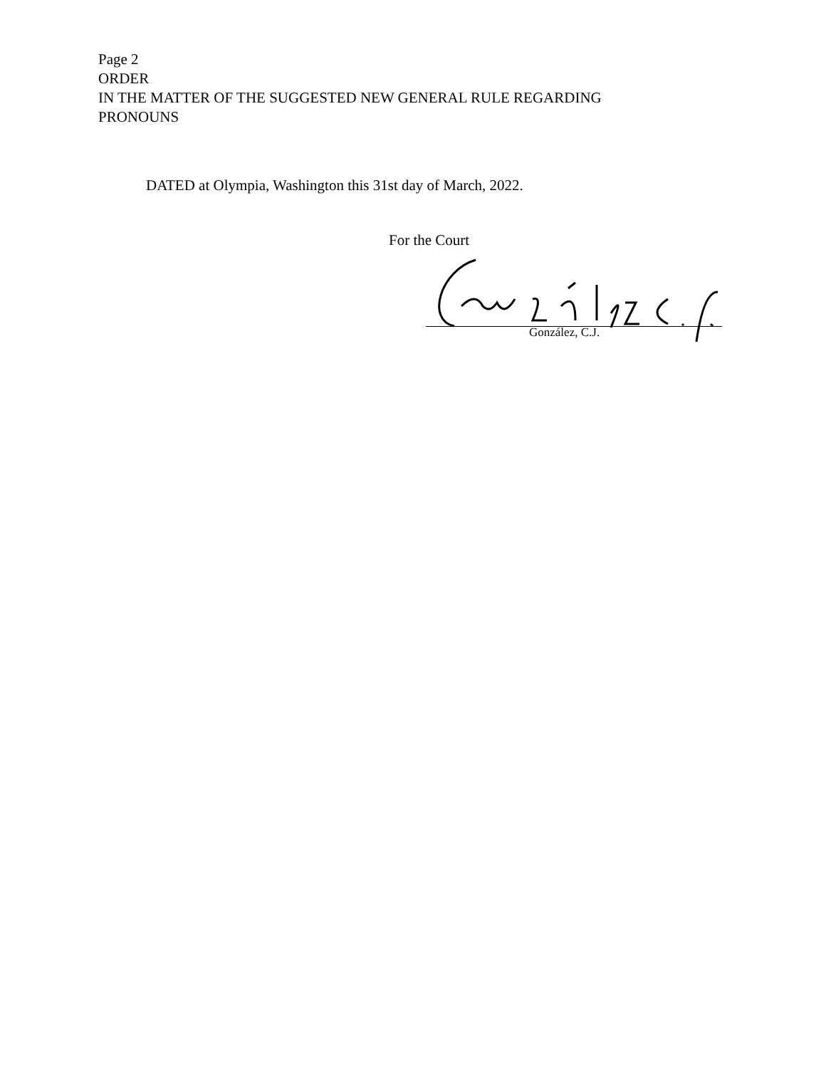Page 2
ORDER
IN THE MATTER OF THE SUGGESTED NEW GENERAL RULE REGARDING
PRONOUNS
DATED at Olympia, Washington this 31st day of March, 2022.
For the Court
González, C.J.